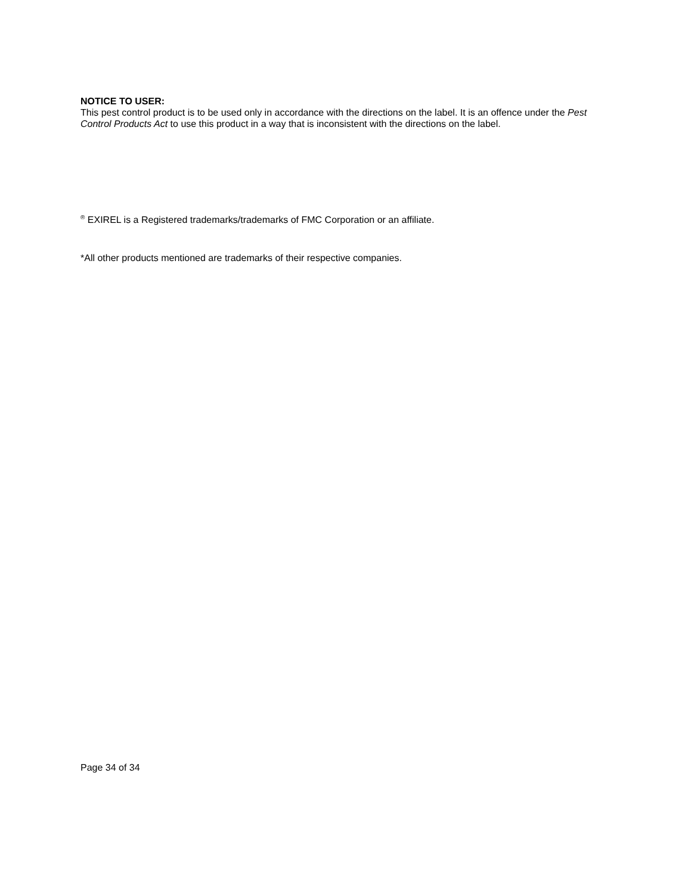NOTICE TO USER:
This pest control product is to be used only in accordance with the directions on the label. It is an offence under the Pest Control Products Act to use this product in a way that is inconsistent with the directions on the label.
<sup>®</sup> EXIREL is a Registered trademarks/trademarks of FMC Corporation or an affiliate.
*All other products mentioned are trademarks of their respective companies.
Page 34 of 34